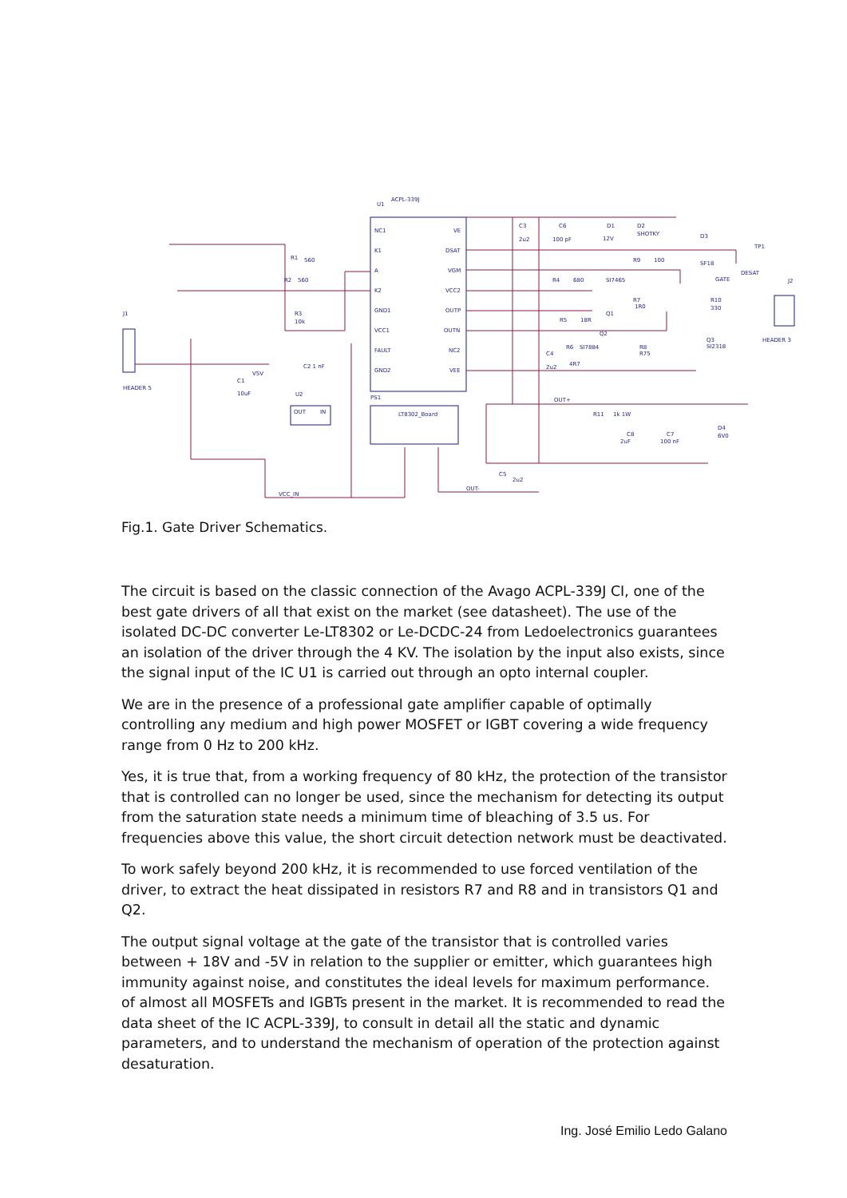ACPL-339J
U1
NC1
K1
A
K2
GND1
VCC1
FAULT
GND2
VE
DSAT
VGM
VCC2
OUTP
OUTN
NC2
VEE
LT8302_Board
PS1
J1
HEADER 5
J2
HEADER 3
U2
OUT
IN
R1
560
R2
560
R3
10k
C2 1 nF
C1
10uF
V5V
C3
2u2
C6
100 pF
D1
12V
D2
SHOTKY
D3
SF18
TP1
DESAT
R9
100
R4
680
SI7465
GATE
R7
1R0
Q1
R5
18R
R10
330
Q2
R6
SI7884
4R7
R8
R75
C4
2u2
Q3
SI2318
OUT+
R11
1k 1W
C8
2uF
C7
100 nF
D4
6V0
C5
2u2
OUT-
VCC_IN
Fig.1. Gate Driver Schematics.
The circuit is based on the classic connection of the Avago ACPL-339J CI, one of the best gate drivers of all that exist on the market (see datasheet). The use of the isolated DC-DC converter Le-LT8302 or Le-DCDC-24 from Ledoelectronics guarantees an isolation of the driver through the 4 KV. The isolation by the input also exists, since the signal input of the IC U1 is carried out through an opto internal coupler.
We are in the presence of a professional gate amplifier capable of optimally controlling any medium and high power MOSFET or IGBT covering a wide frequency range from 0 Hz to 200 kHz.
Yes, it is true that, from a working frequency of 80 kHz, the protection of the transistor that is controlled can no longer be used, since the mechanism for detecting its output from the saturation state needs a minimum time of bleaching of 3.5 us. For frequencies above this value, the short circuit detection network must be deactivated.
To work safely beyond 200 kHz, it is recommended to use forced ventilation of the driver, to extract the heat dissipated in resistors R7 and R8 and in transistors Q1 and Q2.
The output signal voltage at the gate of the transistor that is controlled varies between + 18V and -5V in relation to the supplier or emitter, which guarantees high immunity against noise, and constitutes the ideal levels for maximum performance. of almost all MOSFETs and IGBTs present in the market. It is recommended to read the data sheet of the IC ACPL-339J, to consult in detail all the static and dynamic parameters, and to understand the mechanism of operation of the protection against desaturation.
Ing. José Emilio Ledo Galano